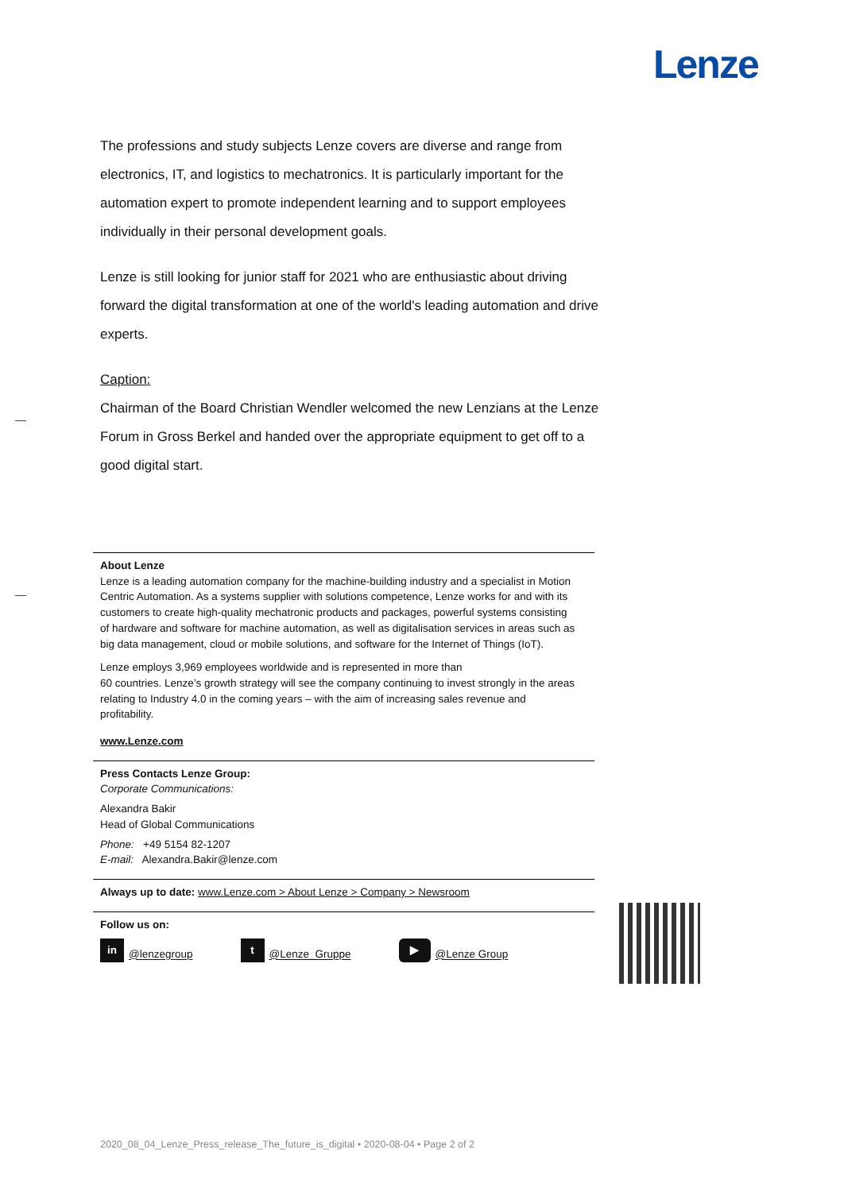Lenze
The professions and study subjects Lenze covers are diverse and range from electronics, IT, and logistics to mechatronics. It is particularly important for the automation expert to promote independent learning and to support employees individually in their personal development goals.
Lenze is still looking for junior staff for 2021 who are enthusiastic about driving forward the digital transformation at one of the world's leading automation and drive experts.
Caption:
Chairman of the Board Christian Wendler welcomed the new Lenzians at the Lenze Forum in Gross Berkel and handed over the appropriate equipment to get off to a good digital start.
About Lenze
Lenze is a leading automation company for the machine-building industry and a specialist in Motion Centric Automation. As a systems supplier with solutions competence, Lenze works for and with its customers to create high-quality mechatronic products and packages, powerful systems consisting of hardware and software for machine automation, as well as digitalisation services in areas such as big data management, cloud or mobile solutions, and software for the Internet of Things (IoT).
Lenze employs 3,969 employees worldwide and is represented in more than
60 countries. Lenze’s growth strategy will see the company continuing to invest strongly in the areas relating to Industry 4.0 in the coming years – with the aim of increasing sales revenue and profitability.
www.Lenze.com
Press Contacts Lenze Group:
Corporate Communications:
Alexandra Bakir
Head of Global Communications
Phone: +49 5154 82-1207
E-mail: Alexandra.Bakir@lenze.com
Always up to date: www.Lenze.com > About Lenze > Company > Newsroom
Follow us on:
in @lenzegroup t @Lenze_Gruppe ▶ @Lenze Group
2020_08_04_Lenze_Press_release_The_future_is_digital • 2020-08-04 • Page 2 of 2